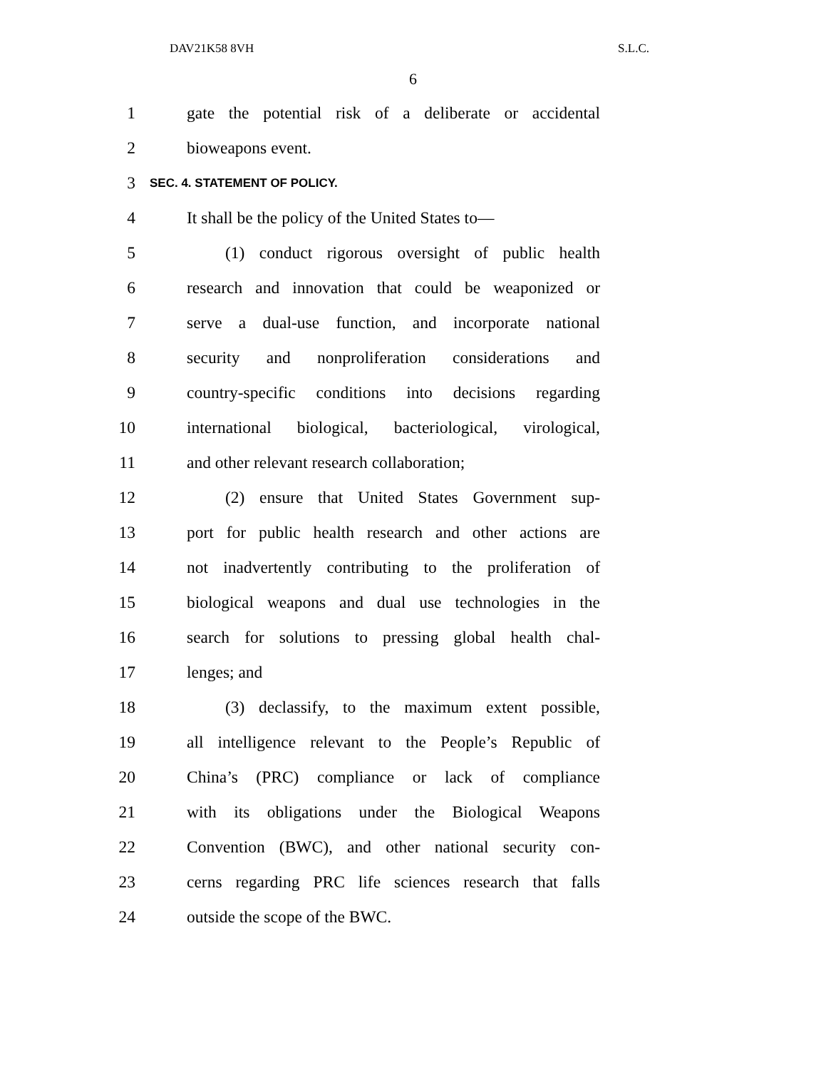DAV21K58 8VH S.L.C.
6
1 gate the potential risk of a deliberate or accidental
2 bioweapons event.
3 SEC. 4. STATEMENT OF POLICY.
4 It shall be the policy of the United States to—
5 (1) conduct rigorous oversight of public health
6 research and innovation that could be weaponized or
7 serve a dual-use function, and incorporate national
8 security and nonproliferation considerations and
9 country-specific conditions into decisions regarding
10 international biological, bacteriological, virological,
11 and other relevant research collaboration;
12 (2) ensure that United States Government sup-
13 port for public health research and other actions are
14 not inadvertently contributing to the proliferation of
15 biological weapons and dual use technologies in the
16 search for solutions to pressing global health chal-
17 lenges; and
18 (3) declassify, to the maximum extent possible,
19 all intelligence relevant to the People’s Republic of
20 China’s (PRC) compliance or lack of compliance
21 with its obligations under the Biological Weapons
22 Convention (BWC), and other national security con-
23 cerns regarding PRC life sciences research that falls
24 outside the scope of the BWC.